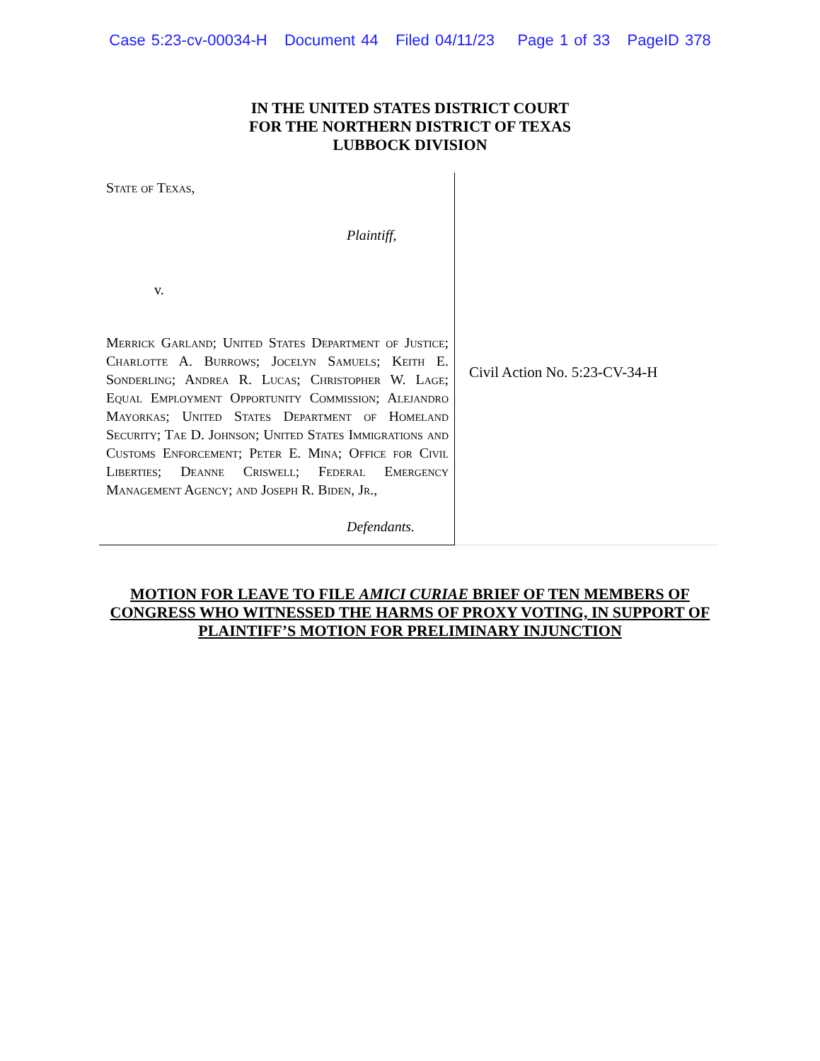Case 5:23-cv-00034-H Document 44 Filed 04/11/23 Page 1 of 33 PageID 378
IN THE UNITED STATES DISTRICT COURT
FOR THE NORTHERN DISTRICT OF TEXAS
LUBBOCK DIVISION
State of Texas,
Plaintiff,
v.
Merrick Garland; United States Department of Justice; Charlotte A. Burrows; Jocelyn Samuels; Keith E. Sonderling; Andrea R. Lucas; Christopher W. Lage; Equal Employment Opportunity Commission; Alejandro Mayorkas; United States Department of Homeland Security; Tae D. Johnson; United States Immigrations and Customs Enforcement; Peter E. Mina; Office for Civil Liberties; Deanne Criswell; Federal Emergency Management Agency; and Joseph R. Biden, Jr.,
Defendants.
Civil Action No. 5:23-CV-34-H
MOTION FOR LEAVE TO FILE AMICI CURIAE BRIEF OF TEN MEMBERS OF
CONGRESS WHO WITNESSED THE HARMS OF PROXY VOTING, IN SUPPORT OF
PLAINTIFF’S MOTION FOR PRELIMINARY INJUNCTION